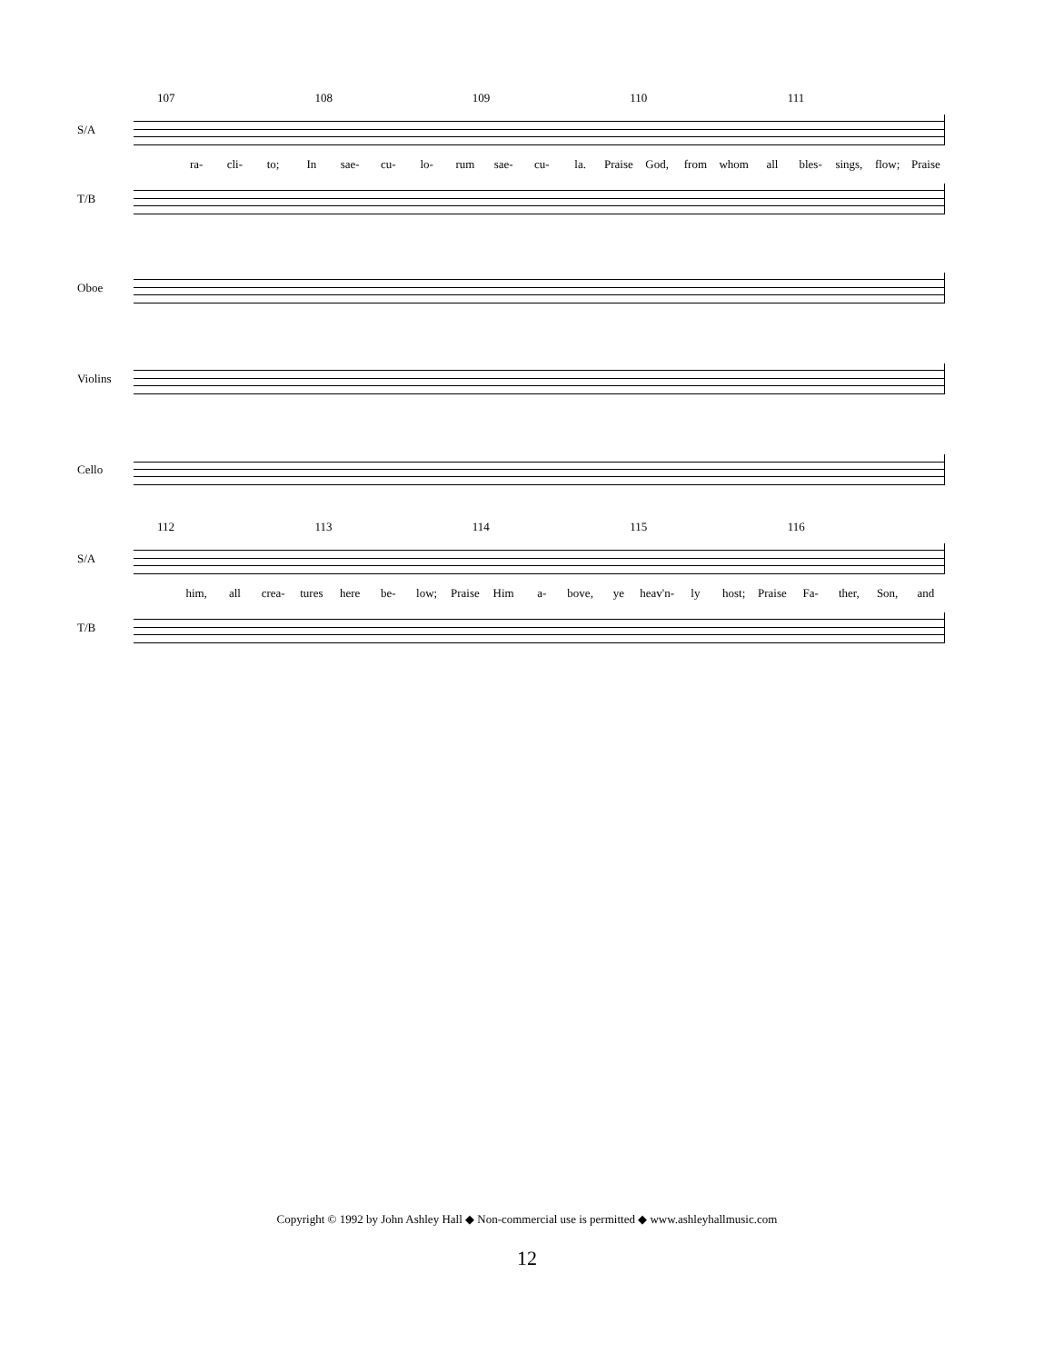107 108 109 110 111
S/A
ra- cli- to; In sae- cu- lo- rum sae- cu- la. Praise God, from whom all bles- sings, flow; Praise
T/B
Oboe
Violins
Cello
112 113 114 115 116
S/A
him, all crea- tures here be- low; Praise Him a- bove, ye heav'n- ly host; Praise Fa- ther, Son, and
T/B
Copyright © 1992 by John Ashley Hall ◆ Non-commercial use is permitted ◆ www.ashleyhallmusic.com
12